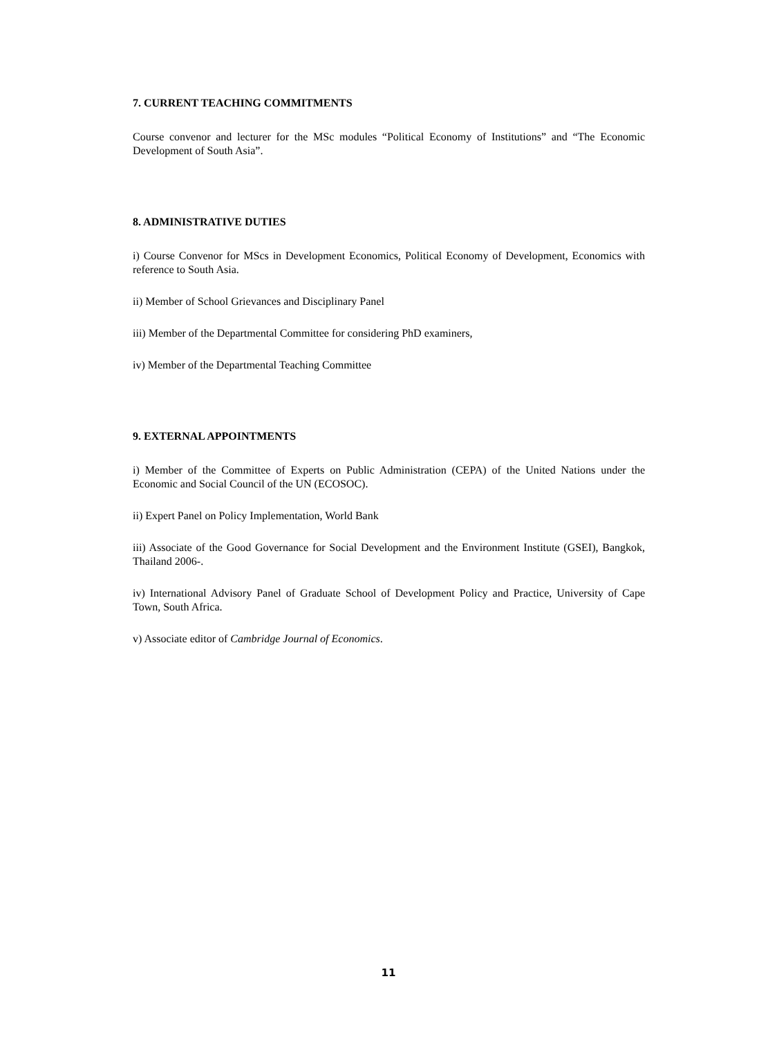7. CURRENT TEACHING COMMITMENTS
Course convenor and lecturer for the MSc modules “Political Economy of Institutions” and “The Economic Development of South Asia”.
8. ADMINISTRATIVE DUTIES
i) Course Convenor for MScs in Development Economics, Political Economy of Development, Economics with reference to South Asia.
ii) Member of School Grievances and Disciplinary Panel
iii) Member of the Departmental Committee for considering PhD examiners,
iv) Member of the Departmental Teaching Committee
9. EXTERNAL APPOINTMENTS
i) Member of the Committee of Experts on Public Administration (CEPA) of the United Nations under the Economic and Social Council of the UN (ECOSOC).
ii) Expert Panel on Policy Implementation, World Bank
iii) Associate of the Good Governance for Social Development and the Environment Institute (GSEI), Bangkok, Thailand 2006-.
iv) International Advisory Panel of Graduate School of Development Policy and Practice, University of Cape Town, South Africa.
v) Associate editor of Cambridge Journal of Economics.
11